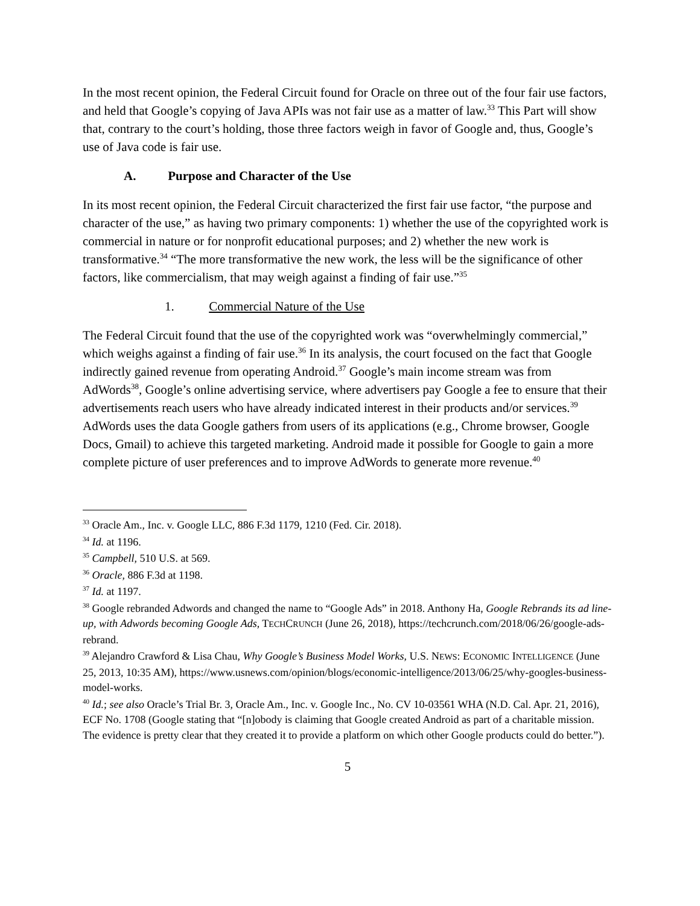In the most recent opinion, the Federal Circuit found for Oracle on three out of the four fair use factors, and held that Google’s copying of Java APIs was not fair use as a matter of law.<sup>33</sup> This Part will show that, contrary to the court’s holding, those three factors weigh in favor of Google and, thus, Google’s use of Java code is fair use.
A. Purpose and Character of the Use
In its most recent opinion, the Federal Circuit characterized the first fair use factor, “the purpose and character of the use,” as having two primary components: 1) whether the use of the copyrighted work is commercial in nature or for nonprofit educational purposes; and 2) whether the new work is transformative.<sup>34</sup> “The more transformative the new work, the less will be the significance of other factors, like commercialism, that may weigh against a finding of fair use.”<sup>35</sup>
1. Commercial Nature of the Use
The Federal Circuit found that the use of the copyrighted work was “overwhelmingly commercial,” which weighs against a finding of fair use.<sup>36</sup> In its analysis, the court focused on the fact that Google indirectly gained revenue from operating Android.<sup>37</sup> Google’s main income stream was from AdWords<sup>38</sup>, Google’s online advertising service, where advertisers pay Google a fee to ensure that their advertisements reach users who have already indicated interest in their products and/or services.<sup>39</sup> AdWords uses the data Google gathers from users of its applications (e.g., Chrome browser, Google Docs, Gmail) to achieve this targeted marketing. Android made it possible for Google to gain a more complete picture of user preferences and to improve AdWords to generate more revenue.<sup>40</sup>
<sup>33</sup> Oracle Am., Inc. v. Google LLC, 886 F.3d 1179, 1210 (Fed. Cir. 2018).
<sup>34</sup> Id. at 1196.
<sup>35</sup> Campbell, 510 U.S. at 569.
<sup>36</sup> Oracle, 886 F.3d at 1198.
<sup>37</sup> Id. at 1197.
<sup>38</sup> Google rebranded Adwords and changed the name to “Google Ads” in 2018. Anthony Ha, Google Rebrands its ad line-up, with Adwords becoming Google Ads, TECHCRUNCH (June 26, 2018), https://techcrunch.com/2018/06/26/google-ads-rebrand.
<sup>39</sup> Alejandro Crawford & Lisa Chau, Why Google’s Business Model Works, U.S. NEWS: ECONOMIC INTELLIGENCE (June 25, 2013, 10:35 AM), https://www.usnews.com/opinion/blogs/economic-intelligence/2013/06/25/why-googles-business-model-works.
<sup>40</sup> Id.; see also Oracle’s Trial Br. 3, Oracle Am., Inc. v. Google Inc., No. CV 10-03561 WHA (N.D. Cal. Apr. 21, 2016), ECF No. 1708 (Google stating that “[n]obody is claiming that Google created Android as part of a charitable mission. The evidence is pretty clear that they created it to provide a platform on which other Google products could do better.”).
5